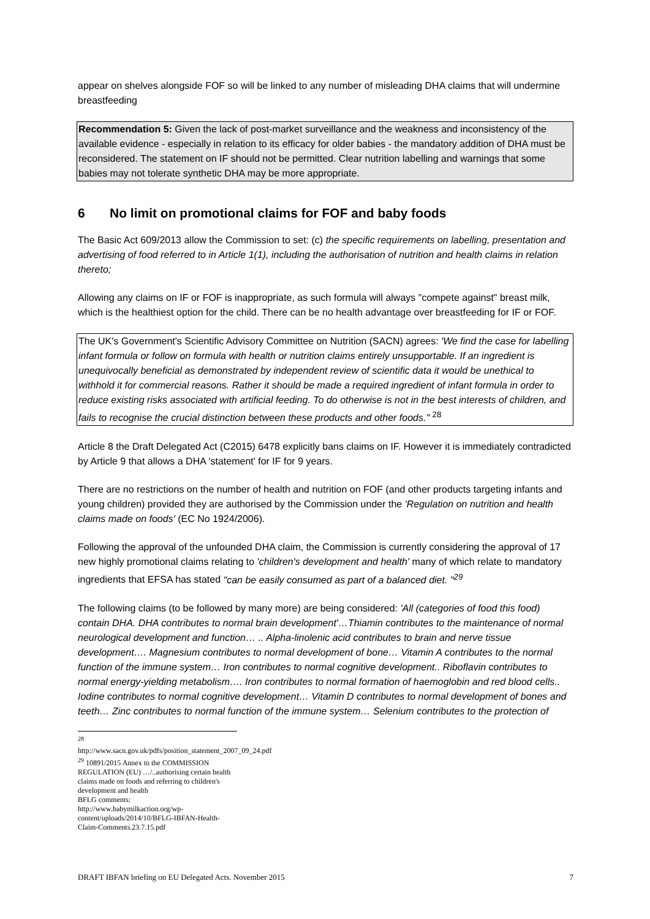appear on shelves alongside FOF so will be linked to any number of misleading DHA claims that will undermine breastfeeding
Recommendation 5: Given the lack of post-market surveillance and the weakness and inconsistency of the available evidence - especially in relation to its efficacy for older babies - the mandatory addition of DHA must be reconsidered. The statement on IF should not be permitted. Clear nutrition labelling and warnings that some babies may not tolerate synthetic DHA may be more appropriate.
6 No limit on promotional claims for FOF and baby foods
The Basic Act 609/2013 allow the Commission to set: (c) the specific requirements on labelling, presentation and advertising of food referred to in Article 1(1), including the authorisation of nutrition and health claims in relation thereto;
Allowing any claims on IF or FOF is inappropriate, as such formula will always "compete against" breast milk, which is the healthiest option for the child. There can be no health advantage over breastfeeding for IF or FOF.
The UK's Government's Scientific Advisory Committee on Nutrition (SACN) agrees: 'We find the case for labelling infant formula or follow on formula with health or nutrition claims entirely unsupportable. If an ingredient is unequivocally beneficial as demonstrated by independent review of scientific data it would be unethical to withhold it for commercial reasons. Rather it should be made a required ingredient of infant formula in order to reduce existing risks associated with artificial feeding. To do otherwise is not in the best interests of children, and fails to recognise the crucial distinction between these products and other foods." <sup>28</sup>
Article 8 the Draft Delegated Act (C2015) 6478 explicitly bans claims on IF. However it is immediately contradicted by Article 9 that allows a DHA 'statement' for IF for 9 years.
There are no restrictions on the number of health and nutrition on FOF (and other products targeting infants and young children) provided they are authorised by the Commission under the 'Regulation on nutrition and health claims made on foods' (EC No 1924/2006).
Following the approval of the unfounded DHA claim, the Commission is currently considering the approval of 17 new highly promotional claims relating to 'children's development and health' many of which relate to mandatory ingredients that EFSA has stated "can be easily consumed as part of a balanced diet. "<sup>29</sup>
The following claims (to be followed by many more) are being considered: 'All (categories of food this food) contain DHA. DHA contributes to normal brain development'…Thiamin contributes to the maintenance of normal neurological development and function… .. Alpha-linolenic acid contributes to brain and nerve tissue development…. Magnesium contributes to normal development of bone… Vitamin A contributes to the normal function of the immune system… Iron contributes to normal cognitive development.. Riboflavin contributes to normal energy-yielding metabolism…. Iron contributes to normal formation of haemoglobin and red blood cells.. Iodine contributes to normal cognitive development… Vitamin D contributes to normal development of bones and teeth… Zinc contributes to normal function of the immune system… Selenium contributes to the protection of
<sup>28</sup> http://www.sacn.gov.uk/pdfs/position_statement_2007_09_24.pdf
<sup>29</sup> 10891/2015 Annex to the COMMISSION REGULATION (EU) …/..authorising certain health claims made on foods and referring to children's development and health
BFLG comments: http://www.babymilkaction.org/wp-content/uploads/2014/10/BFLG-IBFAN-Health-Claim-Comments.23.7.15.pdf
DRAFT IBFAN briefing on EU Delegated Acts. November 2015 7